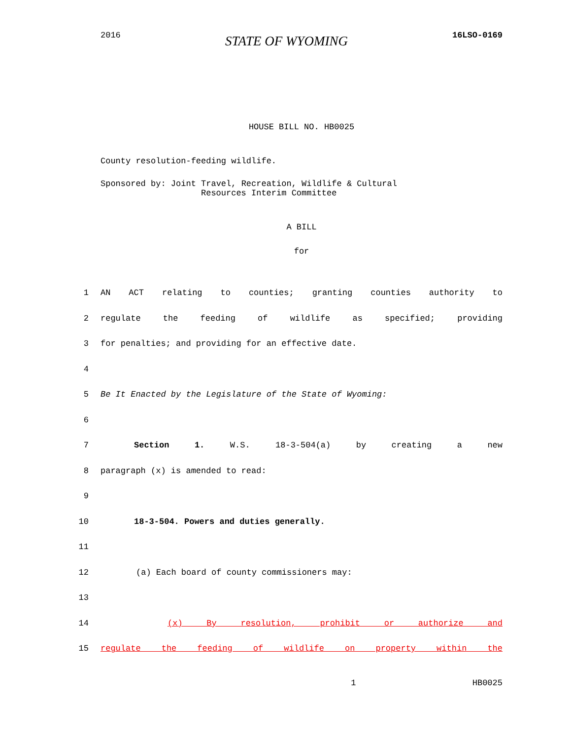2016 STATE OF WYOMING 16LSO-0169
HOUSE BILL NO. HB0025
County resolution-feeding wildlife.
Sponsored by: Joint Travel, Recreation, Wildlife & Cultural
Resources Interim Committee
A BILL
for
1 AN ACT relating to counties; granting counties authority to
2 regulate the feeding of wildlife as specified; providing
3 for penalties; and providing for an effective date.
4
5 Be It Enacted by the Legislature of the State of Wyoming:
6
7 Section 1. W.S. 18-3-504(a) by creating a new
8 paragraph (x) is amended to read:
9
10 18-3-504. Powers and duties generally.
11
12 (a) Each board of county commissioners may:
13
14 (x) By resolution, prohibit or authorize and
15 regulate the feeding of wildlife on property within the
1 HB0025